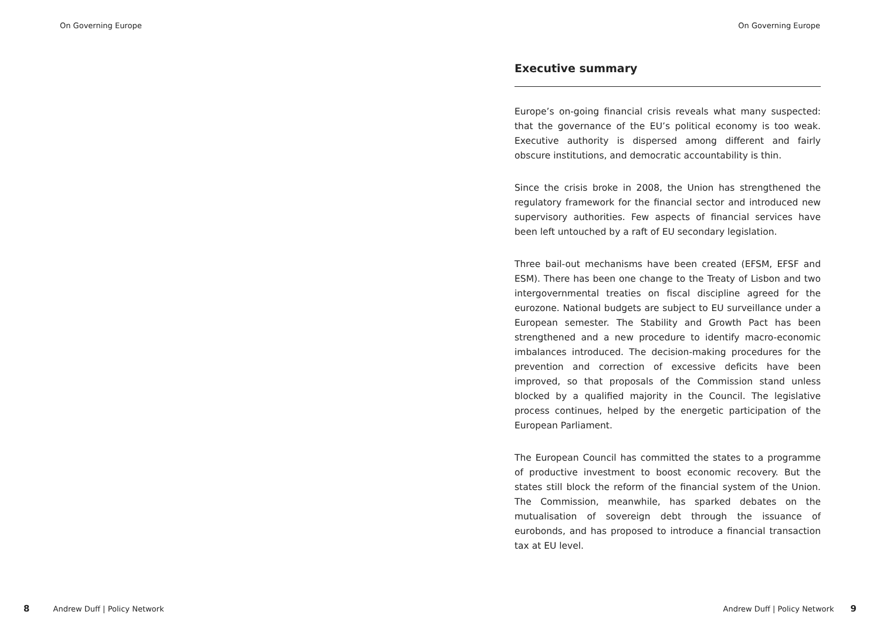On Governing Europe On Governing Europe
Executive summary
Europe’s on-going financial crisis reveals what many suspected: that the governance of the EU’s political economy is too weak. Executive authority is dispersed among different and fairly obscure institutions, and democratic accountability is thin.
Since the crisis broke in 2008, the Union has strengthened the regulatory framework for the financial sector and introduced new supervisory authorities. Few aspects of financial services have been left untouched by a raft of EU secondary legislation.
Three bail-out mechanisms have been created (EFSM, EFSF and ESM). There has been one change to the Treaty of Lisbon and two intergovernmental treaties on fiscal discipline agreed for the eurozone. National budgets are subject to EU surveillance under a European semester. The Stability and Growth Pact has been strengthened and a new procedure to identify macro-economic imbalances introduced. The decision-making procedures for the prevention and correction of excessive deficits have been improved, so that proposals of the Commission stand unless blocked by a qualified majority in the Council. The legislative process continues, helped by the energetic participation of the European Parliament.
The European Council has committed the states to a programme of productive investment to boost economic recovery. But the states still block the reform of the financial system of the Union. The Commission, meanwhile, has sparked debates on the mutualisation of sovereign debt through the issuance of eurobonds, and has proposed to introduce a financial transaction tax at EU level.
8 Andrew Duff | Policy Network Andrew Duff | Policy Network 9